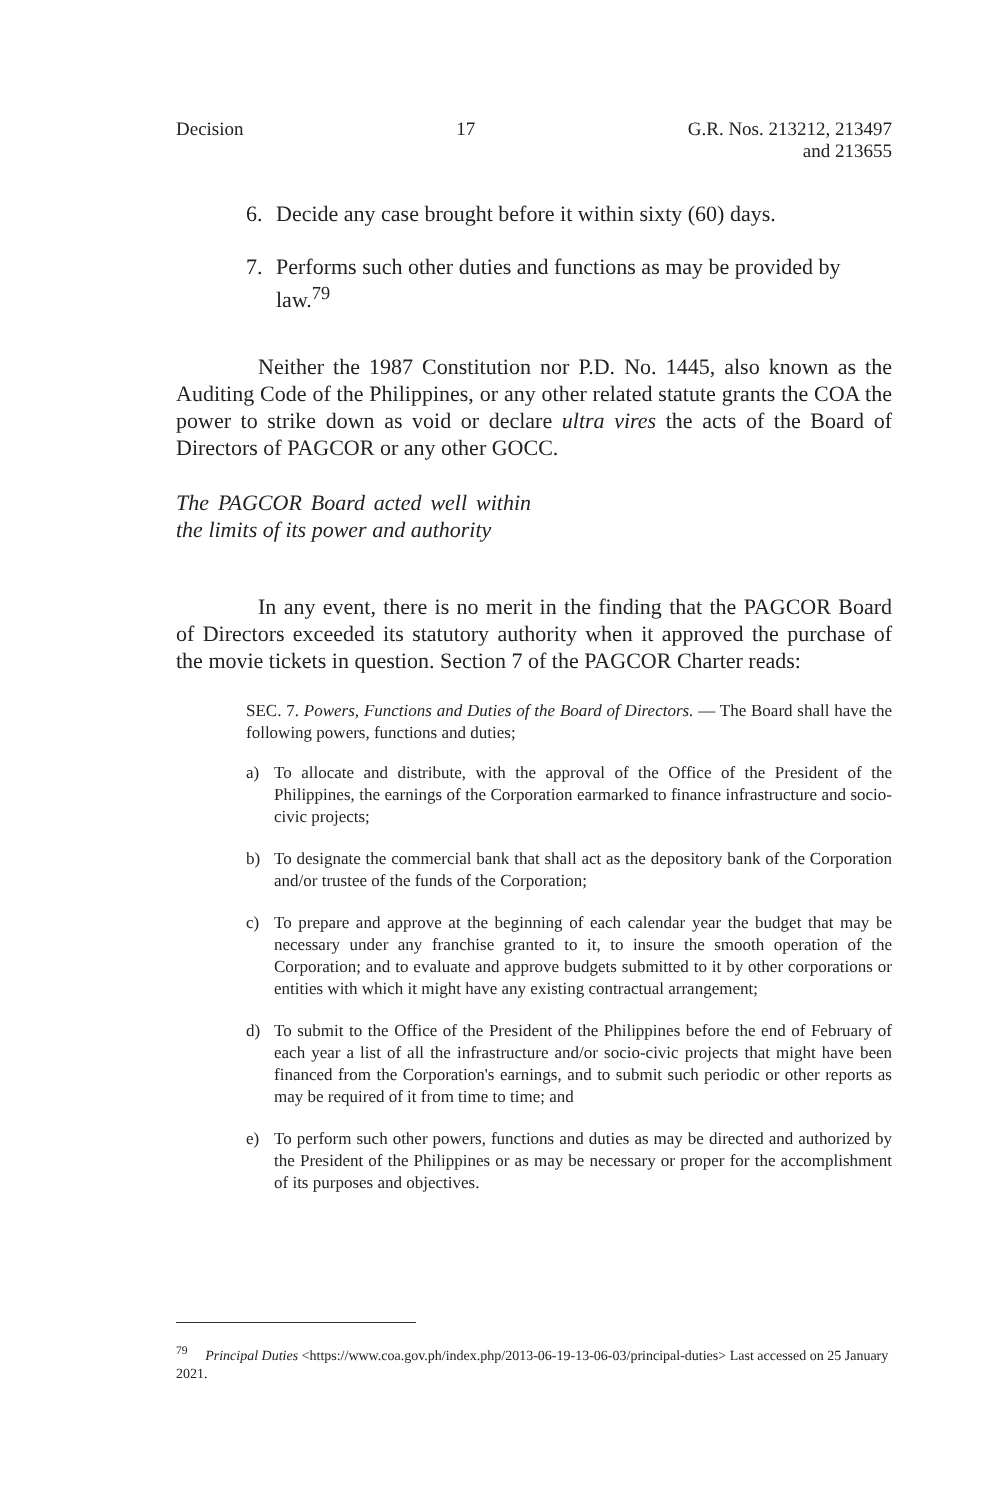Decision 17
G.R. Nos. 213212, 213497
and 213655
6. Decide any case brought before it within sixty (60) days.
7. Performs such other duties and functions as may be provided by law.<sup>79</sup>
Neither the 1987 Constitution nor P.D. No. 1445, also known as the Auditing Code of the Philippines, or any other related statute grants the COA the power to strike down as void or declare ultra vires the acts of the Board of Directors of PAGCOR or any other GOCC.
The PAGCOR Board acted well within the limits of its power and authority
In any event, there is no merit in the finding that the PAGCOR Board of Directors exceeded its statutory authority when it approved the purchase of the movie tickets in question. Section 7 of the PAGCOR Charter reads:
SEC. 7. Powers, Functions and Duties of the Board of Directors. — The Board shall have the following powers, functions and duties;
a) To allocate and distribute, with the approval of the Office of the President of the Philippines, the earnings of the Corporation earmarked to finance infrastructure and socio-civic projects;
b) To designate the commercial bank that shall act as the depository bank of the Corporation and/or trustee of the funds of the Corporation;
c) To prepare and approve at the beginning of each calendar year the budget that may be necessary under any franchise granted to it, to insure the smooth operation of the Corporation; and to evaluate and approve budgets submitted to it by other corporations or entities with which it might have any existing contractual arrangement;
d) To submit to the Office of the President of the Philippines before the end of February of each year a list of all the infrastructure and/or socio-civic projects that might have been financed from the Corporation's earnings, and to submit such periodic or other reports as may be required of it from time to time; and
e) To perform such other powers, functions and duties as may be directed and authorized by the President of the Philippines or as may be necessary or proper for the accomplishment of its purposes and objectives.
<sup>79</sup> Principal Duties <https://www.coa.gov.ph/index.php/2013-06-19-13-06-03/principal-duties> Last accessed on 25 January 2021.